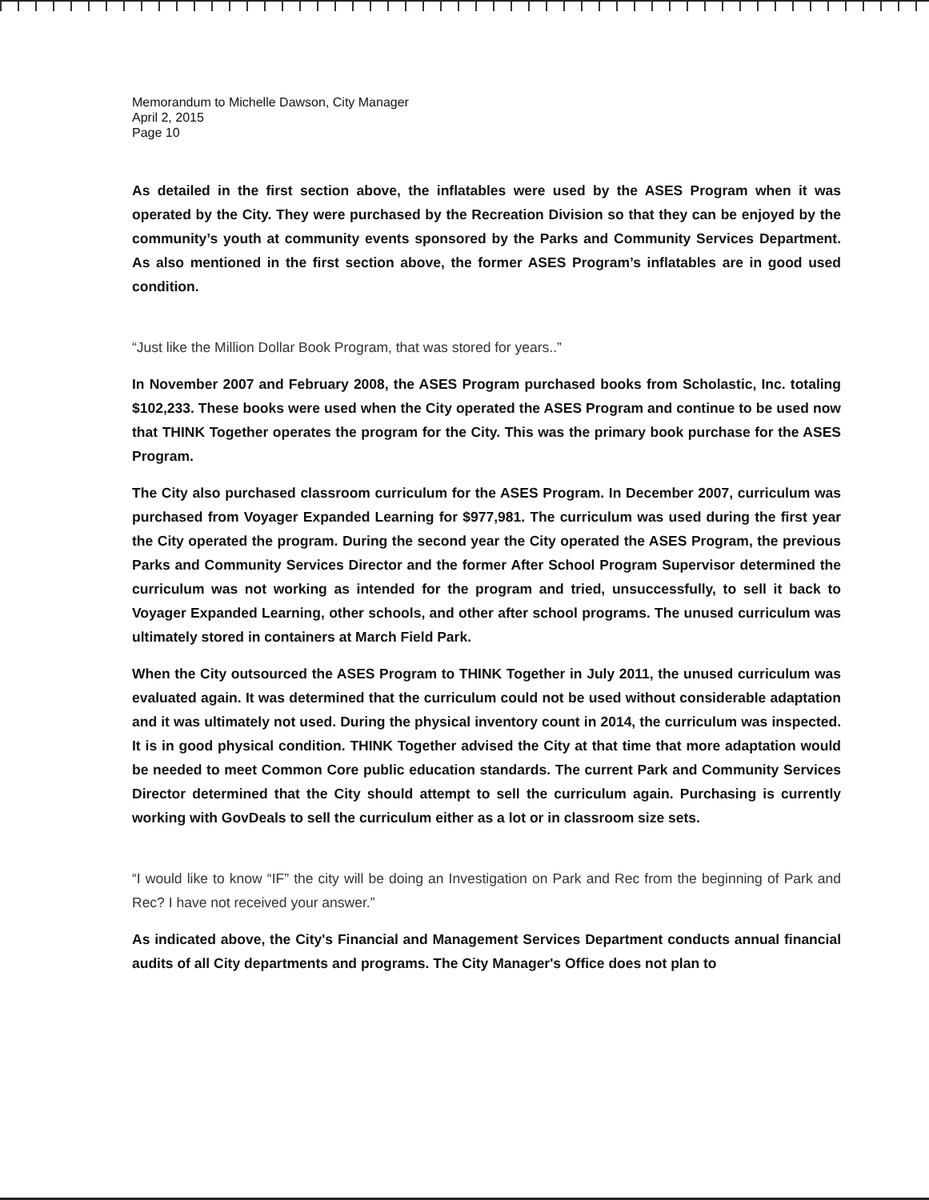Memorandum to Michelle Dawson, City Manager
April 2, 2015
Page 10
As detailed in the first section above, the inflatables were used by the ASES Program when it was operated by the City. They were purchased by the Recreation Division so that they can be enjoyed by the community’s youth at community events sponsored by the Parks and Community Services Department. As also mentioned in the first section above, the former ASES Program’s inflatables are in good used condition.
“Just like the Million Dollar Book Program, that was stored for years..”
In November 2007 and February 2008, the ASES Program purchased books from Scholastic, Inc. totaling $102,233. These books were used when the City operated the ASES Program and continue to be used now that THINK Together operates the program for the City. This was the primary book purchase for the ASES Program.
The City also purchased classroom curriculum for the ASES Program. In December 2007, curriculum was purchased from Voyager Expanded Learning for $977,981. The curriculum was used during the first year the City operated the program. During the second year the City operated the ASES Program, the previous Parks and Community Services Director and the former After School Program Supervisor determined the curriculum was not working as intended for the program and tried, unsuccessfully, to sell it back to Voyager Expanded Learning, other schools, and other after school programs. The unused curriculum was ultimately stored in containers at March Field Park.
When the City outsourced the ASES Program to THINK Together in July 2011, the unused curriculum was evaluated again. It was determined that the curriculum could not be used without considerable adaptation and it was ultimately not used. During the physical inventory count in 2014, the curriculum was inspected. It is in good physical condition. THINK Together advised the City at that time that more adaptation would be needed to meet Common Core public education standards. The current Park and Community Services Director determined that the City should attempt to sell the curriculum again. Purchasing is currently working with GovDeals to sell the curriculum either as a lot or in classroom size sets.
“I would like to know “IF” the city will be doing an Investigation on Park and Rec from the beginning of Park and Rec? I have not received your answer.”
As indicated above, the City's Financial and Management Services Department conducts annual financial audits of all City departments and programs. The City Manager's Office does not plan to